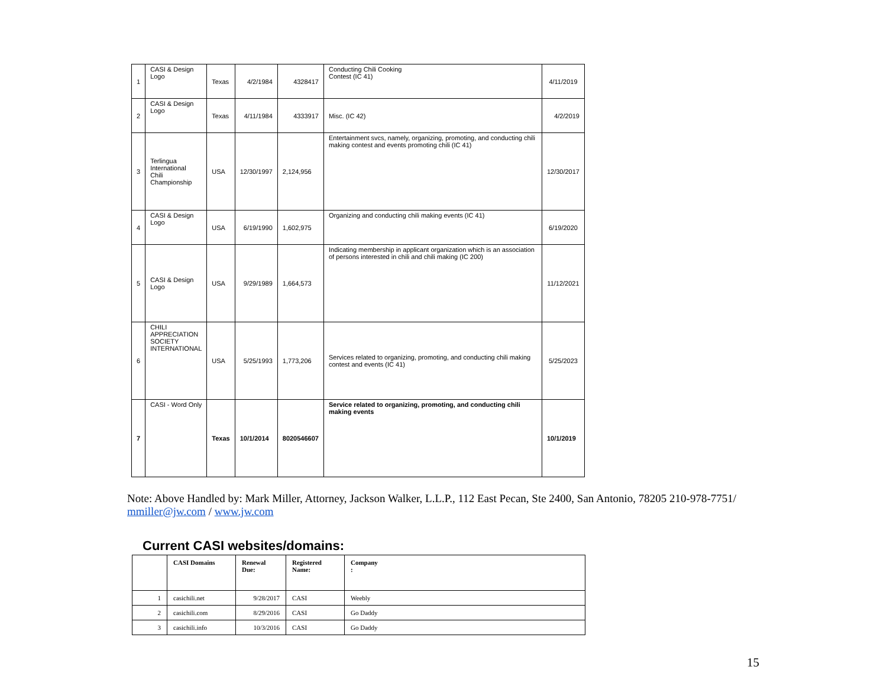| 1 | CASI & Design Logo | Texas | 4/2/1984 | 4328417 | Conducting Chili Cooking Contest (IC 41) | 4/11/2019 |
| 2 | CASI & Design Logo | Texas | 4/11/1984 | 4333917 | Misc. (IC 42) | 4/2/2019 |
| 3 | Terlingua International Chili Championship | USA | 12/30/1997 | 2,124,956 | Entertainment svcs, namely, organizing, promoting, and conducting chili making contest and events promoting chili (IC 41) | 12/30/2017 |
| 4 | CASI & Design Logo | USA | 6/19/1990 | 1,602,975 | Organizing and conducting chili making events (IC 41) | 6/19/2020 |
| 5 | CASI & Design Logo | USA | 9/29/1989 | 1,664,573 | Indicating membership in applicant organization which is an association of persons interested in chili and chili making (IC 200) | 11/12/2021 |
| 6 | CHILI APPRECIATION SOCIETY INTERNATIONAL | USA | 5/25/1993 | 1,773,206 | Services related to organizing, promoting, and conducting chili making contest and events (IC 41) | 5/25/2023 |
| 7 | CASI - Word Only | Texas | 10/1/2014 | 8020546607 | Service related to organizing, promoting, and conducting chili making events | 10/1/2019 |
Note: Above Handled by: Mark Miller, Attorney, Jackson Walker, L.L.P., 112 East Pecan, Ste 2400, San Antonio, 78205 210-978-7751/ mmiller@jw.com / www.jw.com
Current CASI websites/domains:
| | CASI Domains | Renewal Due: | Registered Name: | Company : |
| 1 | casichili.net | 9/28/2017 | CASI | Weebly |
| 2 | casichili.com | 8/29/2016 | CASI | Go Daddy |
| 3 | casichili.info | 10/3/2016 | CASI | Go Daddy |
15